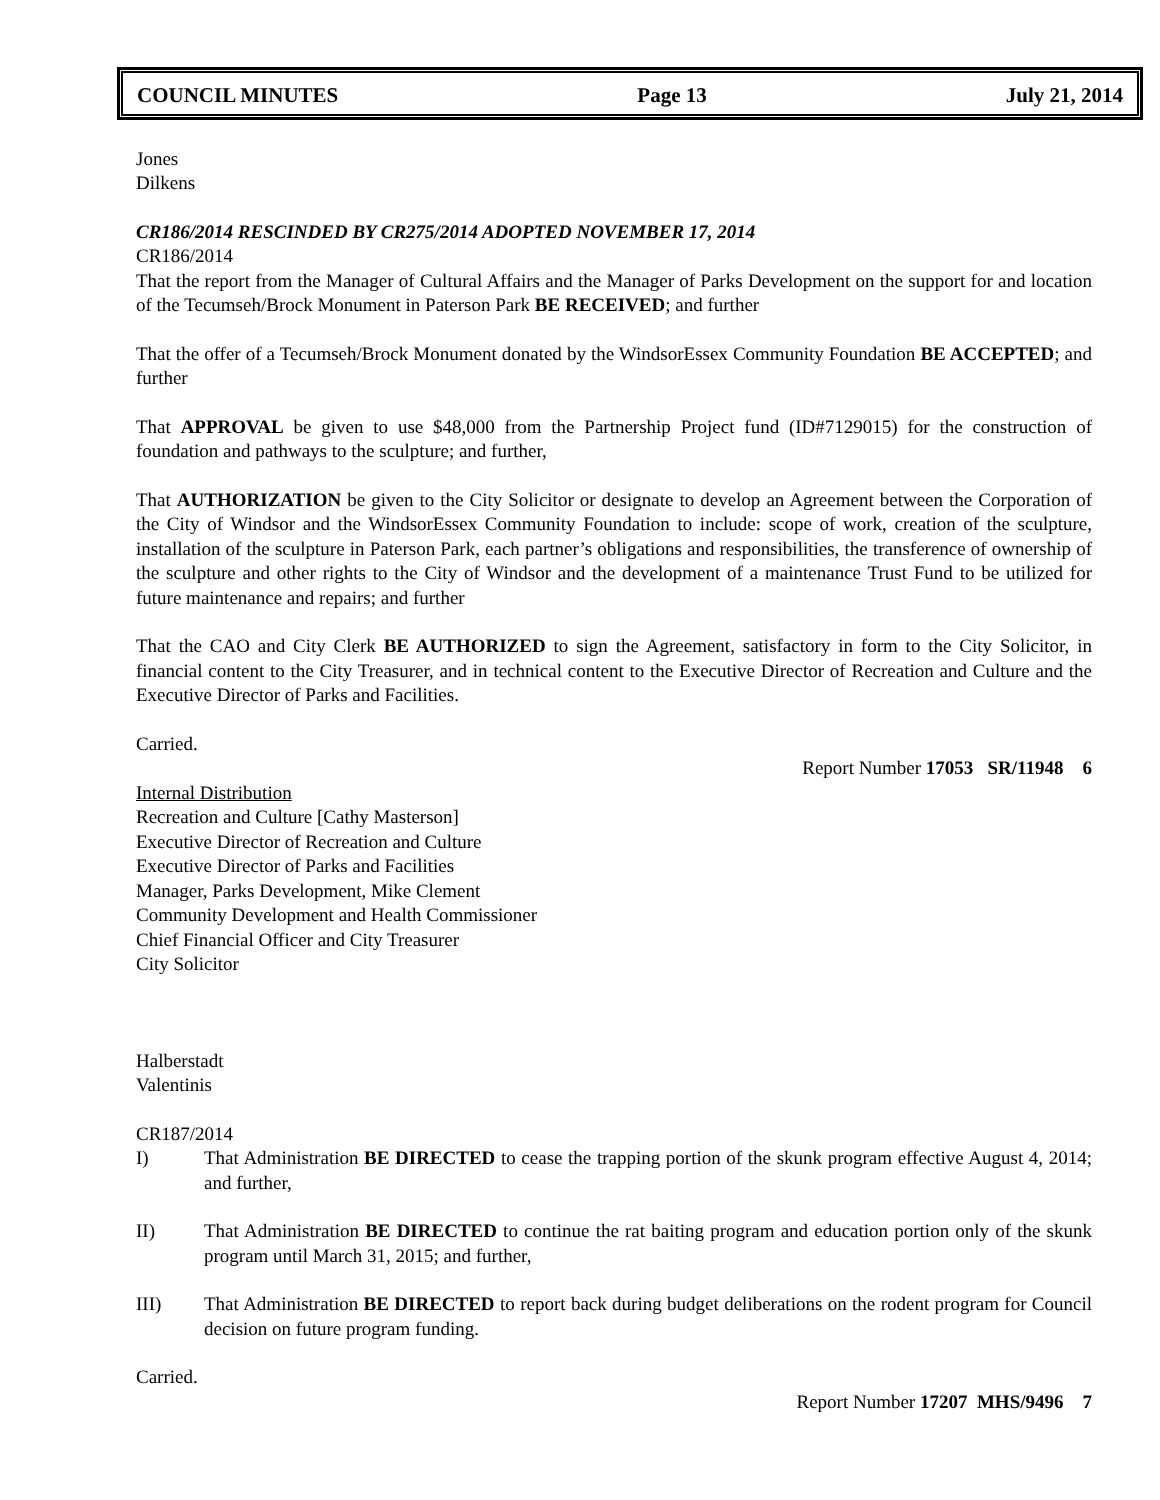COUNCIL MINUTES Page 13 July 21, 2014
Jones
Dilkens
CR186/2014 RESCINDED BY CR275/2014 ADOPTED NOVEMBER 17, 2014
CR186/2014
That the report from the Manager of Cultural Affairs and the Manager of Parks Development on the support for and location of the Tecumseh/Brock Monument in Paterson Park BE RECEIVED; and further
That the offer of a Tecumseh/Brock Monument donated by the WindsorEssex Community Foundation BE ACCEPTED; and further
That APPROVAL be given to use $48,000 from the Partnership Project fund (ID#7129015) for the construction of foundation and pathways to the sculpture; and further,
That AUTHORIZATION be given to the City Solicitor or designate to develop an Agreement between the Corporation of the City of Windsor and the WindsorEssex Community Foundation to include: scope of work, creation of the sculpture, installation of the sculpture in Paterson Park, each partner’s obligations and responsibilities, the transference of ownership of the sculpture and other rights to the City of Windsor and the development of a maintenance Trust Fund to be utilized for future maintenance and repairs; and further
That the CAO and City Clerk BE AUTHORIZED to sign the Agreement, satisfactory in form to the City Solicitor, in financial content to the City Treasurer, and in technical content to the Executive Director of Recreation and Culture and the Executive Director of Parks and Facilities.
Carried.
Report Number 17053 SR/11948 6
Internal Distribution
Recreation and Culture [Cathy Masterson]
Executive Director of Recreation and Culture
Executive Director of Parks and Facilities
Manager, Parks Development, Mike Clement
Community Development and Health Commissioner
Chief Financial Officer and City Treasurer
City Solicitor
Halberstadt
Valentinis
CR187/2014
I) That Administration BE DIRECTED to cease the trapping portion of the skunk program effective August 4, 2014; and further,
II) That Administration BE DIRECTED to continue the rat baiting program and education portion only of the skunk program until March 31, 2015; and further,
III) That Administration BE DIRECTED to report back during budget deliberations on the rodent program for Council decision on future program funding.
Carried.
Report Number 17207 MHS/9496 7